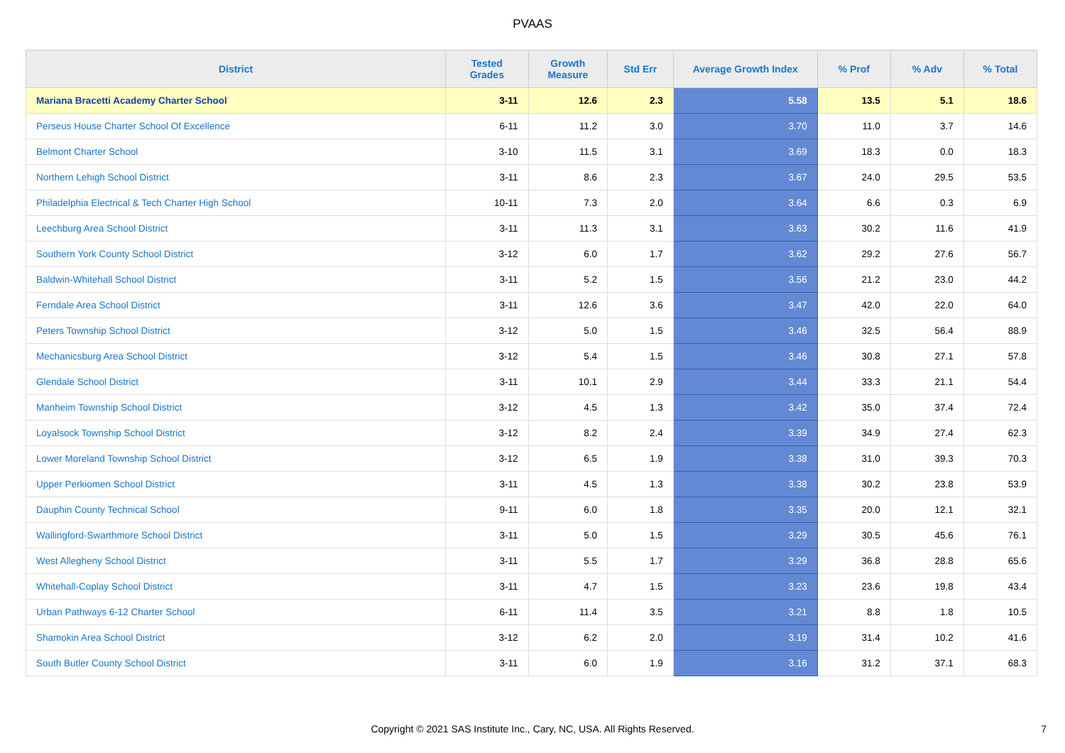PVAAS
| District | Tested Grades | Growth Measure | Std Err | Average Growth Index | % Prof | % Adv | % Total |
| --- | --- | --- | --- | --- | --- | --- | --- |
| Mariana Bracetti Academy Charter School | 3-11 | 12.6 | 2.3 | 5.58 | 13.5 | 5.1 | 18.6 |
| Perseus House Charter School Of Excellence | 6-11 | 11.2 | 3.0 | 3.70 | 11.0 | 3.7 | 14.6 |
| Belmont Charter School | 3-10 | 11.5 | 3.1 | 3.69 | 18.3 | 0.0 | 18.3 |
| Northern Lehigh School District | 3-11 | 8.6 | 2.3 | 3.67 | 24.0 | 29.5 | 53.5 |
| Philadelphia Electrical & Tech Charter High School | 10-11 | 7.3 | 2.0 | 3.64 | 6.6 | 0.3 | 6.9 |
| Leechburg Area School District | 3-11 | 11.3 | 3.1 | 3.63 | 30.2 | 11.6 | 41.9 |
| Southern York County School District | 3-12 | 6.0 | 1.7 | 3.62 | 29.2 | 27.6 | 56.7 |
| Baldwin-Whitehall School District | 3-11 | 5.2 | 1.5 | 3.56 | 21.2 | 23.0 | 44.2 |
| Ferndale Area School District | 3-11 | 12.6 | 3.6 | 3.47 | 42.0 | 22.0 | 64.0 |
| Peters Township School District | 3-12 | 5.0 | 1.5 | 3.46 | 32.5 | 56.4 | 88.9 |
| Mechanicsburg Area School District | 3-12 | 5.4 | 1.5 | 3.46 | 30.8 | 27.1 | 57.8 |
| Glendale School District | 3-11 | 10.1 | 2.9 | 3.44 | 33.3 | 21.1 | 54.4 |
| Manheim Township School District | 3-12 | 4.5 | 1.3 | 3.42 | 35.0 | 37.4 | 72.4 |
| Loyalsock Township School District | 3-12 | 8.2 | 2.4 | 3.39 | 34.9 | 27.4 | 62.3 |
| Lower Moreland Township School District | 3-12 | 6.5 | 1.9 | 3.38 | 31.0 | 39.3 | 70.3 |
| Upper Perkiomen School District | 3-11 | 4.5 | 1.3 | 3.38 | 30.2 | 23.8 | 53.9 |
| Dauphin County Technical School | 9-11 | 6.0 | 1.8 | 3.35 | 20.0 | 12.1 | 32.1 |
| Wallingford-Swarthmore School District | 3-11 | 5.0 | 1.5 | 3.29 | 30.5 | 45.6 | 76.1 |
| West Allegheny School District | 3-11 | 5.5 | 1.7 | 3.29 | 36.8 | 28.8 | 65.6 |
| Whitehall-Coplay School District | 3-11 | 4.7 | 1.5 | 3.23 | 23.6 | 19.8 | 43.4 |
| Urban Pathways 6-12 Charter School | 6-11 | 11.4 | 3.5 | 3.21 | 8.8 | 1.8 | 10.5 |
| Shamokin Area School District | 3-12 | 6.2 | 2.0 | 3.19 | 31.4 | 10.2 | 41.6 |
| South Butler County School District | 3-11 | 6.0 | 1.9 | 3.16 | 31.2 | 37.1 | 68.3 |
Copyright © 2021 SAS Institute Inc., Cary, NC, USA. All Rights Reserved. 7